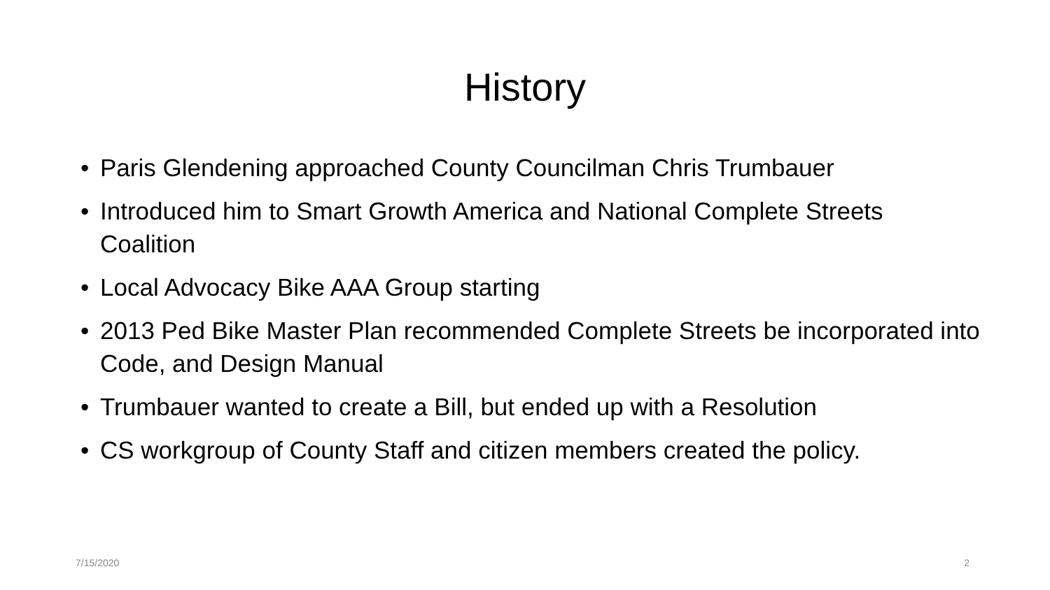History
• Paris Glendening approached County Councilman Chris Trumbauer
• Introduced him to Smart Growth America and National Complete Streets Coalition
• Local Advocacy Bike AAA Group starting
• 2013 Ped Bike Master Plan recommended Complete Streets be incorporated into Code, and Design Manual
• Trumbauer wanted to create a Bill, but ended up with a Resolution
• CS workgroup of County Staff and citizen members created the policy.
7/15/2020 2